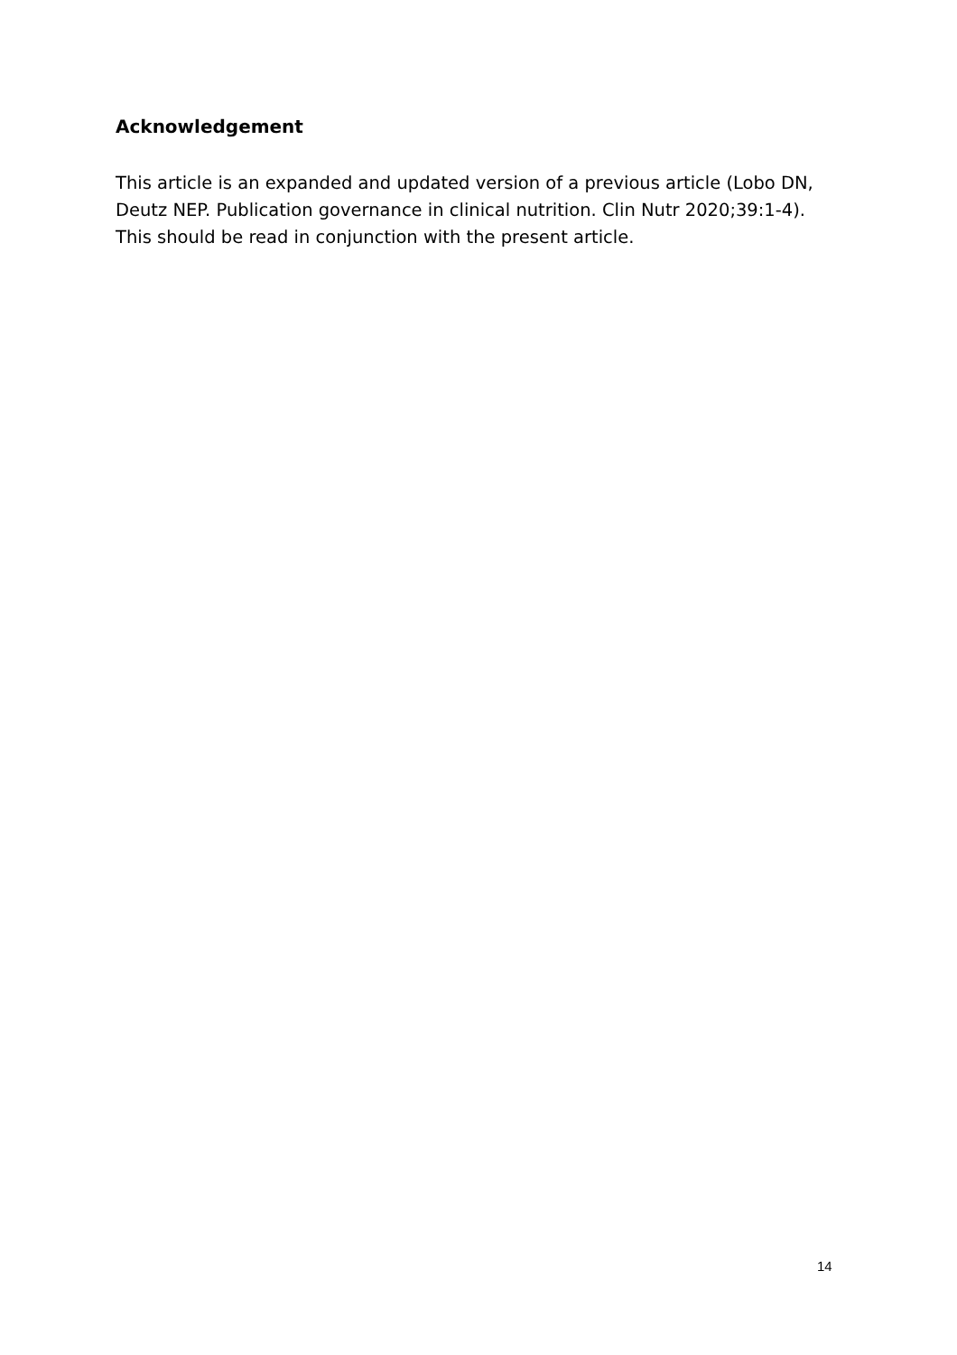Acknowledgement
This article is an expanded and updated version of a previous article (Lobo DN, Deutz NEP. Publication governance in clinical nutrition. Clin Nutr 2020;39:1-4). This should be read in conjunction with the present article.
14